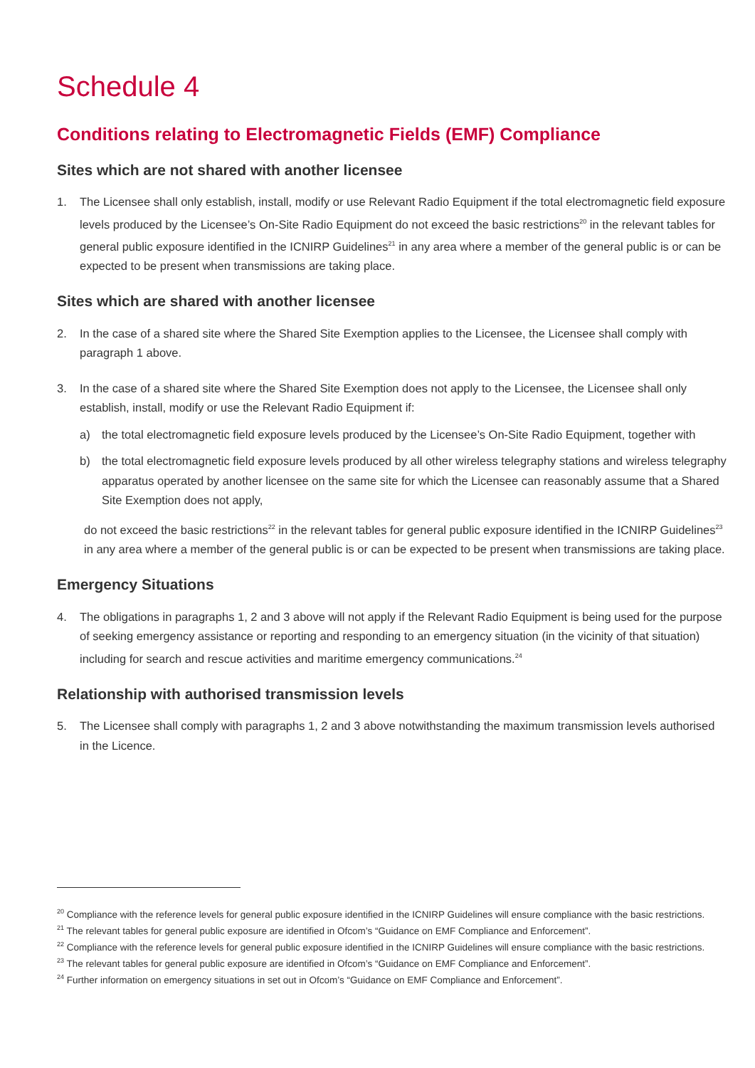Schedule 4
Conditions relating to Electromagnetic Fields (EMF) Compliance
Sites which are not shared with another licensee
1. The Licensee shall only establish, install, modify or use Relevant Radio Equipment if the total electromagnetic field exposure levels produced by the Licensee’s On-Site Radio Equipment do not exceed the basic restrictions<sup>20</sup> in the relevant tables for general public exposure identified in the ICNIRP Guidelines<sup>21</sup> in any area where a member of the general public is or can be expected to be present when transmissions are taking place.
Sites which are shared with another licensee
2. In the case of a shared site where the Shared Site Exemption applies to the Licensee, the Licensee shall comply with paragraph 1 above.
3. In the case of a shared site where the Shared Site Exemption does not apply to the Licensee, the Licensee shall only establish, install, modify or use the Relevant Radio Equipment if:
a) the total electromagnetic field exposure levels produced by the Licensee’s On-Site Radio Equipment, together with
b) the total electromagnetic field exposure levels produced by all other wireless telegraphy stations and wireless telegraphy apparatus operated by another licensee on the same site for which the Licensee can reasonably assume that a Shared Site Exemption does not apply,
do not exceed the basic restrictions<sup>22</sup> in the relevant tables for general public exposure identified in the ICNIRP Guidelines<sup>23</sup> in any area where a member of the general public is or can be expected to be present when transmissions are taking place.
Emergency Situations
4. The obligations in paragraphs 1, 2 and 3 above will not apply if the Relevant Radio Equipment is being used for the purpose of seeking emergency assistance or reporting and responding to an emergency situation (in the vicinity of that situation) including for search and rescue activities and maritime emergency communications.<sup>24</sup>
Relationship with authorised transmission levels
5. The Licensee shall comply with paragraphs 1, 2 and 3 above notwithstanding the maximum transmission levels authorised in the Licence.
<sup>20</sup> Compliance with the reference levels for general public exposure identified in the ICNIRP Guidelines will ensure compliance with the basic restrictions.
<sup>21</sup> The relevant tables for general public exposure are identified in Ofcom’s “Guidance on EMF Compliance and Enforcement”.
<sup>22</sup> Compliance with the reference levels for general public exposure identified in the ICNIRP Guidelines will ensure compliance with the basic restrictions.
<sup>23</sup> The relevant tables for general public exposure are identified in Ofcom’s “Guidance on EMF Compliance and Enforcement”.
<sup>24</sup> Further information on emergency situations in set out in Ofcom’s “Guidance on EMF Compliance and Enforcement”.